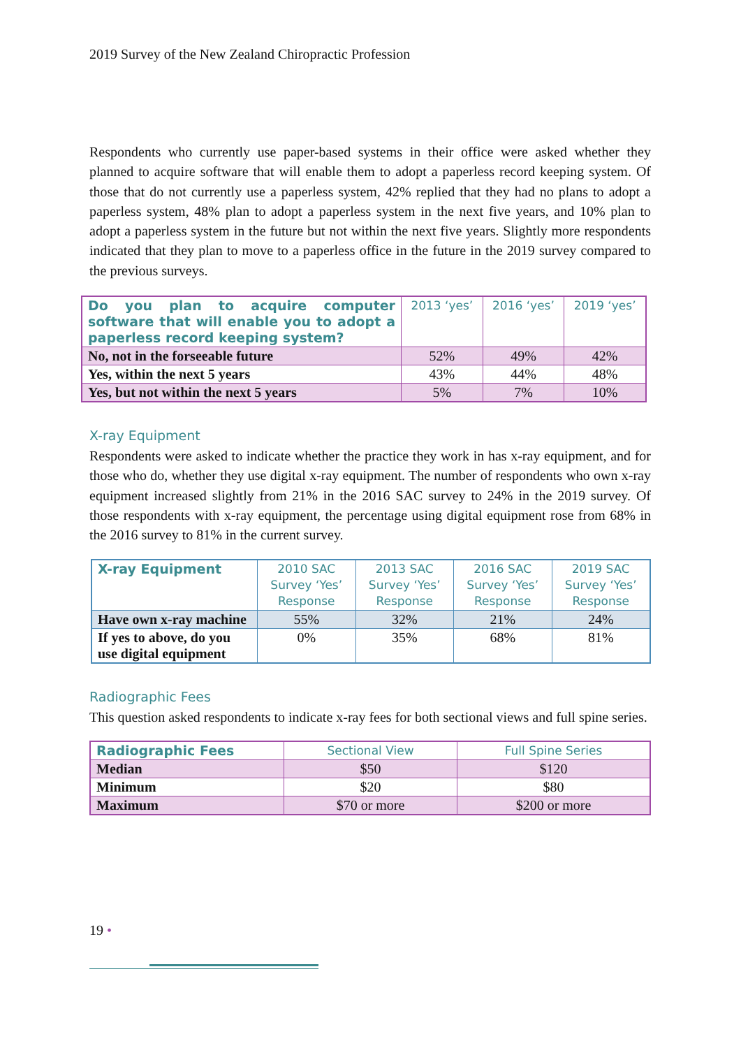2019 Survey of the New Zealand Chiropractic Profession
Respondents who currently use paper-based systems in their office were asked whether they planned to acquire software that will enable them to adopt a paperless record keeping system. Of those that do not currently use a paperless system, 42% replied that they had no plans to adopt a paperless system, 48% plan to adopt a paperless system in the next five years, and 10% plan to adopt a paperless system in the future but not within the next five years. Slightly more respondents indicated that they plan to move to a paperless office in the future in the 2019 survey compared to the previous surveys.
| Do you plan to acquire computer software that will enable you to adopt a paperless record keeping system? | 2013 ‘yes’ | 2016 ‘yes’ | 2019 ‘yes’ |
| --- | --- | --- | --- |
| No, not in the forseeable future | 52% | 49% | 42% |
| Yes, within the next 5 years | 43% | 44% | 48% |
| Yes, but not within the next 5 years | 5% | 7% | 10% |
X-ray Equipment
Respondents were asked to indicate whether the practice they work in has x-ray equipment, and for those who do, whether they use digital x-ray equipment. The number of respondents who own x-ray equipment increased slightly from 21% in the 2016 SAC survey to 24% in the 2019 survey. Of those respondents with x-ray equipment, the percentage using digital equipment rose from 68% in the 2016 survey to 81% in the current survey.
| X-ray Equipment | 2010 SAC Survey ‘Yes’ Response | 2013 SAC Survey ‘Yes’ Response | 2016 SAC Survey ‘Yes’ Response | 2019 SAC Survey ‘Yes’ Response |
| --- | --- | --- | --- | --- |
| Have own x-ray machine | 55% | 32% | 21% | 24% |
| If yes to above, do you use digital equipment | 0% | 35% | 68% | 81% |
Radiographic Fees
This question asked respondents to indicate x-ray fees for both sectional views and full spine series.
| Radiographic Fees | Sectional View | Full Spine Series |
| --- | --- | --- |
| Median | $50 | $120 |
| Minimum | $20 | $80 |
| Maximum | $70 or more | $200 or more |
19 •